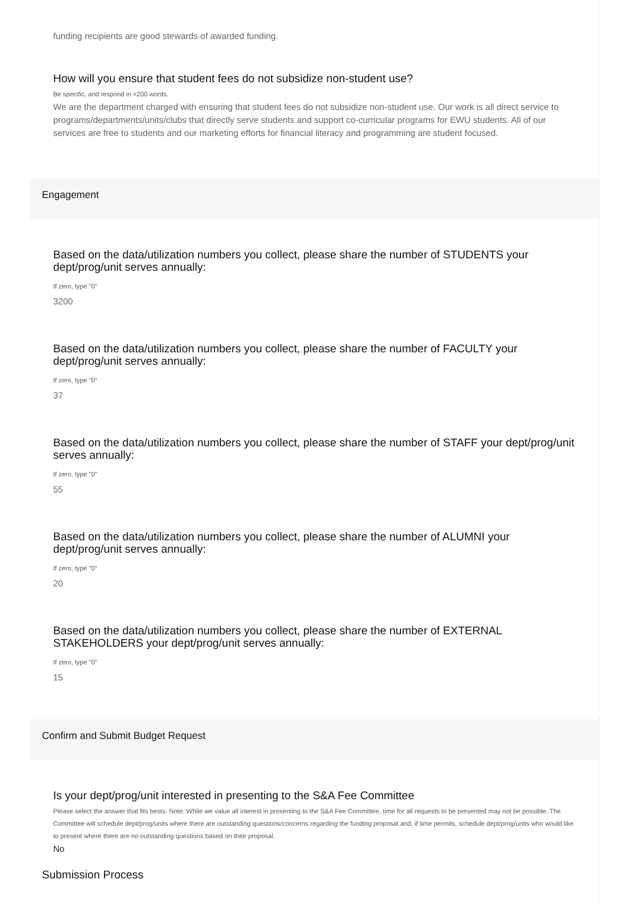funding recipients are good stewards of awarded funding.
How will you ensure that student fees do not subsidize non-student use?
Be specific, and respond in <200 words.
We are the department charged with ensuring that student fees do not subsidize non-student use. Our work is all direct service to programs/departments/units/clubs that directly serve students and support co-curricular programs for EWU students. All of our services are free to students and our marketing efforts for financial literacy and programming are student focused.
Engagement
Based on the data/utilization numbers you collect, please share the number of STUDENTS your dept/prog/unit serves annually:
If zero, type "0"
3200
Based on the data/utilization numbers you collect, please share the number of FACULTY your dept/prog/unit serves annually:
If zero, type "0"
37
Based on the data/utilization numbers you collect, please share the number of STAFF your dept/prog/unit serves annually:
If zero, type "0"
55
Based on the data/utilization numbers you collect, please share the number of ALUMNI your dept/prog/unit serves annually:
If zero, type "0"
20
Based on the data/utilization numbers you collect, please share the number of EXTERNAL STAKEHOLDERS your dept/prog/unit serves annually:
If zero, type "0"
15
Confirm and Submit Budget Request
Is your dept/prog/unit interested in presenting to the S&A Fee Committee
Please select the answer that fits bests. Note: While we value all interest in presenting to the S&A Fee Committee, time for all requests to be presented may not be possible. The Committee will schedule dept/prog/units where there are outstanding questions/concerns regarding the funding proposal and, if time permits, schedule dept/prog/units who would like to present where there are no outstanding questions based on their proposal.
No
Submission Process